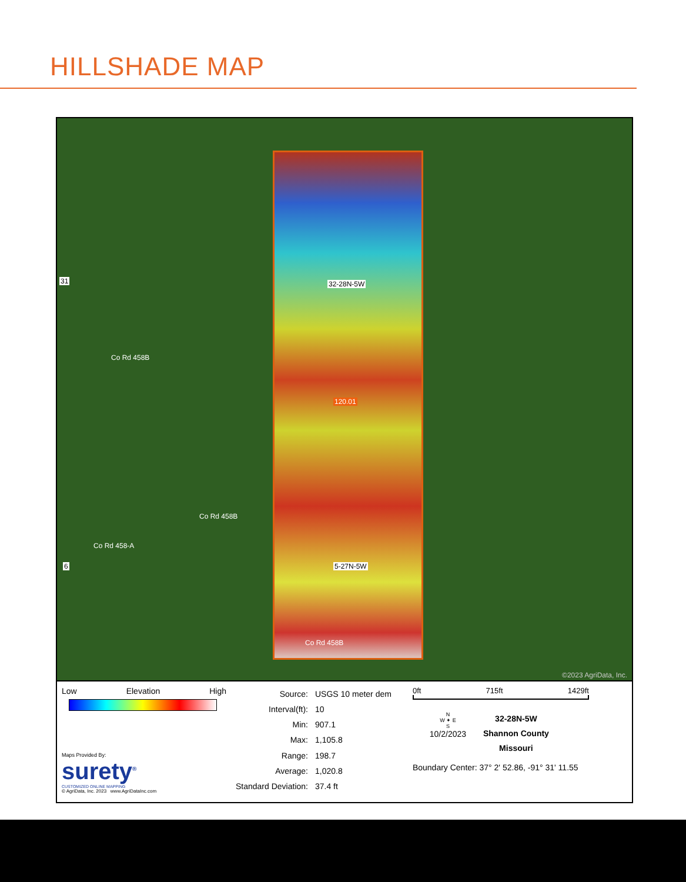HILLSHADE MAP
32-28N-5W
5-27N-5W
120.01
31
6
Co Rd 458B
Co Rd 458B
Co Rd 458-A
Co Rd 458B
©2023 AgriData, Inc.
Low Elevation High
Maps Provided By:
surety<sup>®</sup>
CUSTOMIZED ONLINE MAPPING
© AgriData, Inc. 2023 www.AgriDataInc.com
| Source: | USGS 10 meter dem |
| Interval(ft): | 10 |
| Min: | 907.1 |
| Max: | 1,105.8 |
| Range: | 198.7 |
| Average: | 1,020.8 |
| Standard Deviation: | 37.4 ft |
0ft 715ft 1429ft
N
W ✦ E
S
10/2/2023
32-28N-5W
Shannon County
Missouri
Boundary Center: 37° 2' 52.86, -91° 31' 11.55